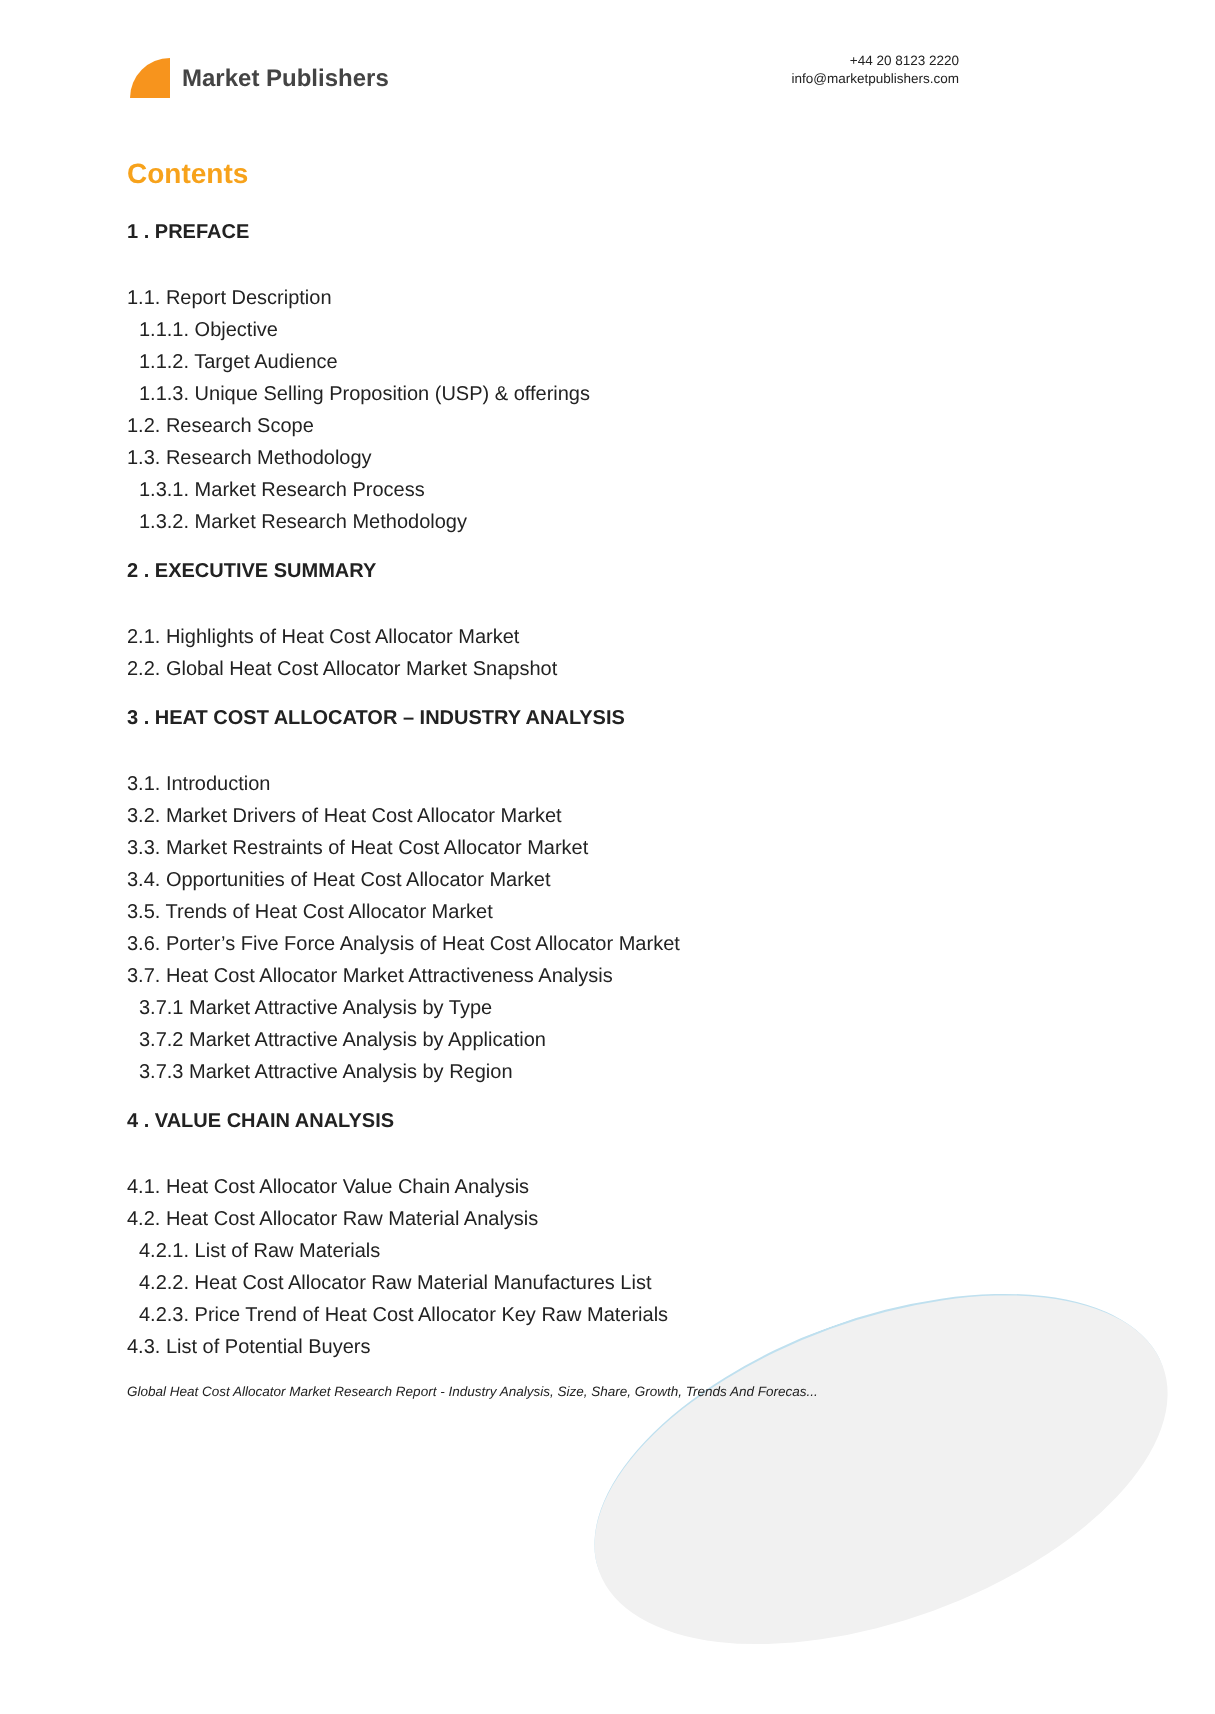Market Publishers
+44 20 8123 2220
info@marketpublishers.com
Contents
1 . PREFACE
1.1. Report Description
1.1.1. Objective
1.1.2. Target Audience
1.1.3. Unique Selling Proposition (USP) & offerings
1.2. Research Scope
1.3. Research Methodology
1.3.1. Market Research Process
1.3.2. Market Research Methodology
2 . EXECUTIVE SUMMARY
2.1. Highlights of Heat Cost Allocator Market
2.2. Global Heat Cost Allocator Market Snapshot
3 . HEAT COST ALLOCATOR – INDUSTRY ANALYSIS
3.1. Introduction
3.2. Market Drivers of Heat Cost Allocator Market
3.3. Market Restraints of Heat Cost Allocator Market
3.4. Opportunities of Heat Cost Allocator Market
3.5. Trends of Heat Cost Allocator Market
3.6. Porter’s Five Force Analysis of Heat Cost Allocator Market
3.7. Heat Cost Allocator Market Attractiveness Analysis
3.7.1 Market Attractive Analysis by Type
3.7.2 Market Attractive Analysis by Application
3.7.3 Market Attractive Analysis by Region
4 . VALUE CHAIN ANALYSIS
4.1. Heat Cost Allocator Value Chain Analysis
4.2. Heat Cost Allocator Raw Material Analysis
4.2.1. List of Raw Materials
4.2.2. Heat Cost Allocator Raw Material Manufactures List
4.2.3. Price Trend of Heat Cost Allocator Key Raw Materials
4.3. List of Potential Buyers
Global Heat Cost Allocator Market Research Report - Industry Analysis, Size, Share, Growth, Trends And Forecas...